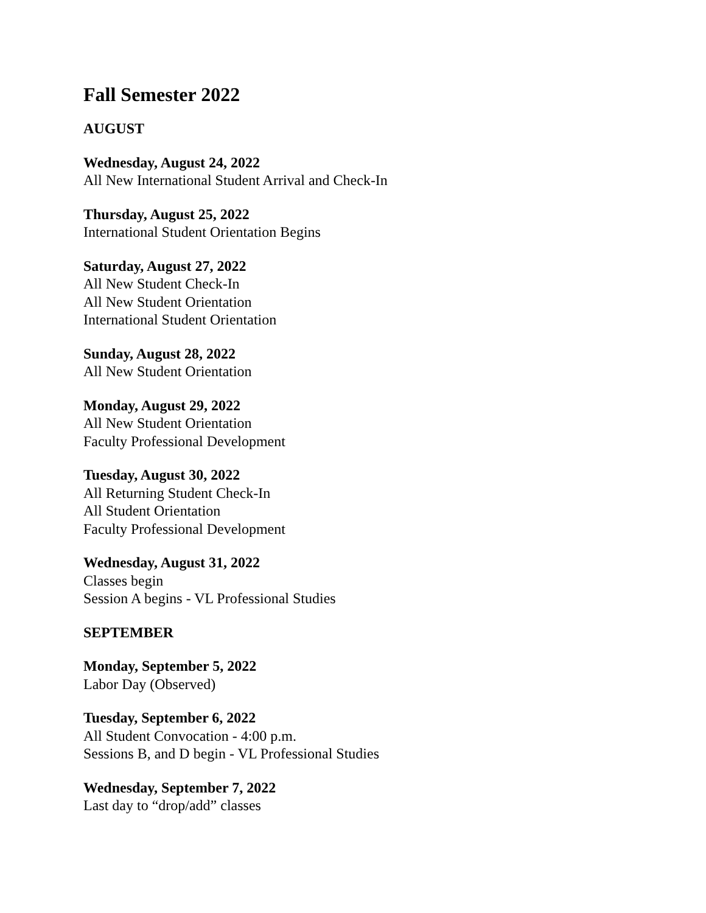Fall Semester 2022
AUGUST
Wednesday, August 24, 2022
All New International Student Arrival and Check-In
Thursday, August 25, 2022
International Student Orientation Begins
Saturday, August 27, 2022
All New Student Check-In
All New Student Orientation
International Student Orientation
Sunday, August 28, 2022
All New Student Orientation
Monday, August 29, 2022
All New Student Orientation
Faculty Professional Development
Tuesday, August 30, 2022
All Returning Student Check-In
All Student Orientation
Faculty Professional Development
Wednesday, August 31, 2022
Classes begin
Session A begins - VL Professional Studies
SEPTEMBER
Monday, September 5, 2022
Labor Day (Observed)
Tuesday, September 6, 2022
All Student Convocation - 4:00 p.m.
Sessions B, and D begin - VL Professional Studies
Wednesday, September 7, 2022
Last day to “drop/add” classes